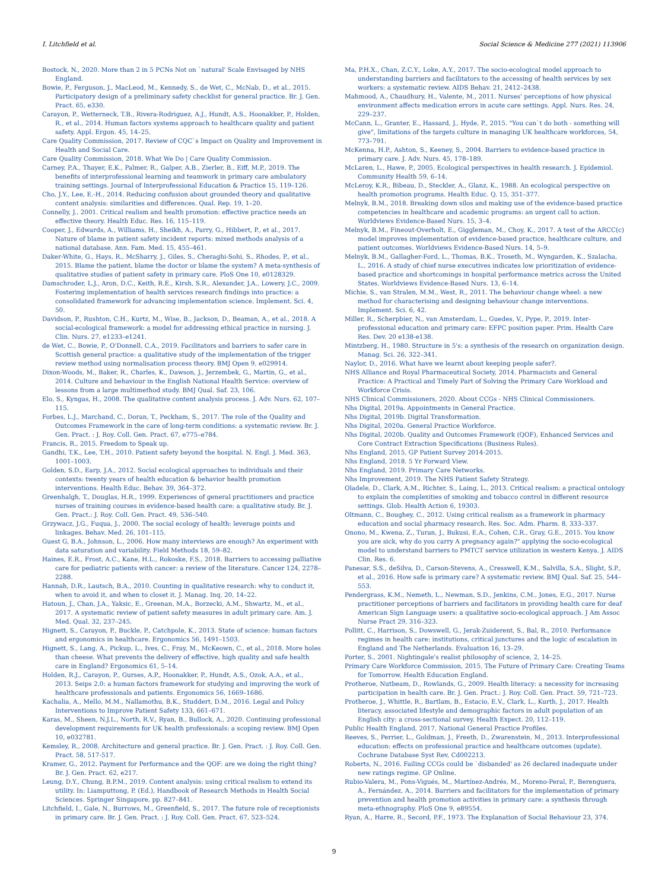I. Litchfield et al. Social Science & Medicine 277 (2021) 113906
Bostock, N., 2020. More than 2 in 5 PCNs Not on `natural' Scale Envisaged by NHS England.
Bowie, P., Ferguson, J., MacLeod, M., Kennedy, S., de Wet, C., McNab, D., et al., 2015. Participatory design of a preliminary safety checklist for general practice. Br. J. Gen. Pract. 65, e330.
Carayon, P., Wetterneck, T.B., Rivera-Rodriguez, A.J., Hundt, A.S., Hoonakker, P., Holden, R., et al., 2014. Human factors systems approach to healthcare quality and patient safety. Appl. Ergon. 45, 14–25.
Care Quality Commission, 2017. Review of CQC`s Impact on Quality and Improvement in Health and Social Care.
Care Quality Commission, 2018. What We Do | Care Quality Commission.
Carney, P.A., Thayer, E.K., Palmer, R., Galper, A.B., Zierler, B., Eiff, M.P., 2019. The benefits of interprofessional learning and teamwork in primary care ambulatory training settings. Journal of Interprofessional Education & Practice 15, 119–126.
Cho, J.Y., Lee, E.-H., 2014. Reducing confusion about grounded theory and qualitative content analysis: similarities and differences. Qual. Rep. 19, 1–20.
Connelly, J., 2001. Critical realism and health promotion: effective practice needs an effective theory. Health Educ. Res. 16, 115–119.
Cooper, J., Edwards, A., Williams, H., Sheikh, A., Parry, G., Hibbert, P., et al., 2017. Nature of blame in patient safety incident reports: mixed methods analysis of a national database. Ann. Fam. Med. 15, 455–461.
Daker-White, G., Hays, R., McSharry, J., Giles, S., Cheraghi-Sohi, S., Rhodes, P., et al., 2015. Blame the patient, blame the doctor or blame the system? A meta-synthesis of qualitative studies of patient safety in primary care. PloS One 10, e0128329.
Damschroder, L.J., Aron, D.C., Keith, R.E., Kirsh, S.R., Alexander, J.A., Lowery, J.C., 2009. Fostering implementation of health services research findings into practice: a consolidated framework for advancing implementation science. Implement. Sci. 4, 50.
Davidson, P., Rushton, C.H., Kurtz, M., Wise, B., Jackson, D., Beaman, A., et al., 2018. A social-ecological framework: a model for addressing ethical practice in nursing. J. Clin. Nurs. 27, e1233–e1241.
de Wet, C., Bowie, P., O'Donnell, C.A., 2019. Facilitators and barriers to safer care in Scottish general practice: a qualitative study of the implementation of the trigger review method using normalisation process theory. BMJ Open 9, e029914.
Dixon-Woods, M., Baker, R., Charles, K., Dawson, J., Jerzembek, G., Martin, G., et al., 2014. Culture and behaviour in the English National Health Service: overview of lessons from a large multimethod study. BMJ Qual. Saf. 23, 106.
Elo, S., Kyngas, H., 2008. The qualitative content analysis process. J. Adv. Nurs. 62, 107–115.
Forbes, L.J., Marchand, C., Doran, T., Peckham, S., 2017. The role of the Quality and Outcomes Framework in the care of long-term conditions: a systematic review. Br. J. Gen. Pract. : J. Roy. Coll. Gen. Pract. 67, e775–e784.
Francis, R., 2015. Freedom to Speak up.
Gandhi, T.K., Lee, T.H., 2010. Patient safety beyond the hospital. N. Engl. J. Med. 363, 1001–1003.
Golden, S.D., Earp, J.A., 2012. Social ecological approaches to individuals and their contexts: twenty years of health education & behavior health promotion interventions. Health Educ. Behav. 39, 364–372.
Greenhalgh, T., Douglas, H.R., 1999. Experiences of general practitioners and practice nurses of training courses in evidence-based health care: a qualitative study. Br. J. Gen. Pract.: J. Roy. Coll. Gen. Pract. 49, 536–540.
Grzywacz, J.G., Fuqua, J., 2000. The social ecology of health: leverage points and linkages. Behav. Med. 26, 101–115.
Guest G, B.A., Johnson, L., 2006. How many interviews are enough? An experiment with data saturation and variability. Field Methods 18, 59–82.
Haines, E.R., Frost, A.C., Kane, H.L., Rokoske, F.S., 2018. Barriers to accessing palliative care for pediatric patients with cancer: a review of the literature. Cancer 124, 2278–2288.
Hannah, D.R., Lautsch, B.A., 2010. Counting in qualitative research: why to conduct it, when to avoid it, and when to closet it. J. Manag. Inq. 20, 14–22.
Hatoun, J., Chan, J.A., Yaksic, E., Greenan, M.A., Borzecki, A.M., Shwartz, M., et al., 2017. A systematic review of patient safety measures in adult primary care. Am. J. Med. Qual. 32, 237–245.
Hignett, S., Carayon, P., Buckle, P., Catchpole, K., 2013. State of science: human factors and ergonomics in healthcare. Ergonomics 56, 1491–1503.
Hignett, S., Lang, A., Pickup, L., Ives, C., Fray, M., McKeown, C., et al., 2018. More holes than cheese. What prevents the delivery of effective, high quality and safe health care in England? Ergonomics 61, 5–14.
Holden, R.J., Carayon, P., Gurses, A.P., Hoonakker, P., Hundt, A.S., Ozok, A.A., et al., 2013. Seips 2.0: a human factors framework for studying and improving the work of healthcare professionals and patients. Ergonomics 56, 1669–1686.
Kachalia, A., Mello, M.M., Nallamothu, B.K., Studdert, D.M., 2016. Legal and Policy Interventions to Improve Patient Safety 133, 661–671.
Karas, M., Sheen, N.J.L., North, R.V., Ryan, B., Bullock, A., 2020. Continuing professional development requirements for UK health professionals: a scoping review. BMJ Open 10, e032781.
Kemsley, R., 2008. Architecture and general practice. Br. J. Gen. Pract. : J. Roy. Coll. Gen. Pract. 58, 517-517.
Kramer, G., 2012. Payment for Performance and the QOF: are we doing the right thing? Br. J. Gen. Pract. 62, e217.
Leung, D.Y., Chung, B.P.M., 2019. Content analysis: using critical realism to extend its utility. In: Liamputtong, P. (Ed.), Handbook of Research Methods in Health Social Sciences. Springer Singapore, pp. 827–841.
Litchfield, I., Gale, N., Burrows, M., Greenfield, S., 2017. The future role of receptionists in primary care. Br. J. Gen. Pract. : J. Roy. Coll. Gen. Pract. 67, 523–524.
Ma, P.H.X., Chan, Z.C.Y., Loke, A.Y., 2017. The socio-ecological model approach to understanding barriers and facilitators to the accessing of health services by sex workers: a systematic review. AIDS Behav. 21, 2412–2438.
Mahmood, A., Chaudhury, H., Valente, M., 2011. Nurses' perceptions of how physical environment affects medication errors in acute care settings. Appl. Nurs. Res. 24, 229–237.
McCann, L., Granter, E., Hassard, J., Hyde, P., 2015. "You can`t do both - something will give", limitations of the targets culture in managing UK healthcare workforces, 54, 773–791.
McKenna, H.P., Ashton, S., Keeney, S., 2004. Barriers to evidence-based practice in primary care. J. Adv. Nurs. 45, 178–189.
McLaren, L., Hawe, P., 2005. Ecological perspectives in health research. J. Epidemiol. Community Health 59, 6–14.
McLeroy, K.R., Bibeau, D., Steckler, A., Glanz, K., 1988. An ecological perspective on health promotion programs. Health Educ. Q. 15, 351–377.
Melnyk, B.M., 2018. Breaking down silos and making use of the evidence-based practice competencies in healthcare and academic programs: an urgent call to action. Worldviews Evidence-Based Nurs. 15, 3–4.
Melnyk, B.M., Fineout-Overholt, E., Giggleman, M., Choy, K., 2017. A test of the ARCC(c) model improves implementation of evidence-based practice, healthcare culture, and patient outcomes. Worldviews Evidence-Based Nurs. 14, 5–9.
Melnyk, B.M., Gallagher-Ford, L., Thomas, B.K., Troseth, M., Wyngarden, K., Szalacha, L., 2016. A study of chief nurse executives indicates low prioritization of evidence-based practice and shortcomings in hospital performance metrics across the United States. Worldviews Evidence-Based Nurs. 13, 6–14.
Michie, S., van Stralen, M.M., West, R., 2011. The behaviour change wheel: a new method for characterising and designing behaviour change interventions. Implement. Sci. 6, 42.
Miller, R., Scherpbier, N., van Amsterdam, L., Guedes, V., Pype, P., 2019. Inter-professional education and primary care: EFPC position paper. Prim. Health Care Res. Dev. 20 e138-e138.
Mintzberg, H., 1980. Structure in 5's: a synthesis of the research on organization design. Manag. Sci. 26, 322–341.
Naylor, D., 2016. What have we learnt about keeping people safer?.
NHS Alliance and Royal Pharmaceutical Society, 2014. Pharmacists and General Practice: A Practical and Timely Part of Solving the Primary Care Workload and Workforce Crisis.
NHS Clinical Commissioners, 2020. About CCGs - NHS Clinical Commissioners.
Nhs Digital, 2019a. Appointments in General Practice.
Nhs Digital, 2019b. Digital Transformation.
Nhs Digital, 2020a. General Practice Workforce.
Nhs Digital, 2020b. Quality and Outcomes Framework (QOF), Enhanced Services and Core Contract Extraction Specifications (Business Rules).
Nhs England, 2015. GP Patient Survey 2014-2015.
Nhs England, 2018. 5 Yr Forward View.
Nhs England, 2019. Primary Care Networks.
Nhs Improvement, 2019. The NHS Patient Safety Strategy.
Oladele, D., Clark, A.M., Richter, S., Laing, L., 2013. Critical realism: a practical ontology to explain the complexities of smoking and tobacco control in different resource settings. Glob. Health Action 6, 19303.
Oltmann, C., Boughey, C., 2012. Using critical realism as a framework in pharmacy education and social pharmacy research. Res. Soc. Adm. Pharm. 8, 333–337.
Onono, M., Kwena, Z., Turan, J., Bukusi, E.A., Cohen, C.R., Gray, G.E., 2015. You know you are sick, why do you carry A pregnancy again?" applying the socio-ecological model to understand barriers to PMTCT service utilization in western Kenya. J. AIDS Clin. Res. 6.
Panesar, S.S., deSilva, D., Carson-Stevens, A., Cresswell, K.M., Salvilla, S.A., Slight, S.P., et al., 2016. How safe is primary care? A systematic review. BMJ Qual. Saf. 25, 544–553.
Pendergrass, K.M., Nemeth, L., Newman, S.D., Jenkins, C.M., Jones, E.G., 2017. Nurse practitioner perceptions of barriers and facilitators in providing health care for deaf American Sign Language users: a qualitative socio-ecological approach. J Am Assoc Nurse Pract 29, 316–323.
Pollitt, C., Harrison, S., Dowswell, G., Jerak-Zuiderent, S., Bal, R., 2010. Performance regimes in health care: institutions, critical junctures and the logic of escalation in England and The Netherlands. Evaluation 16, 13–29.
Porter, S., 2001. Nightingale's realist philosophy of science, 2, 14–25.
Primary Care Workforce Commission, 2015. The Future of Primary Care: Creating Teams for Tomorrow. Health Education England.
Protheroe, Nutbeam, D., Rowlands, G., 2009. Health literacy: a necessity for increasing participation in health care. Br. J. Gen. Pract.: J. Roy. Coll. Gen. Pract. 59, 721–723.
Protheroe, J., Whittle, R., Bartlam, B., Estacio, E.V., Clark, L., Kurth, J., 2017. Health literacy, associated lifestyle and demographic factors in adult population of an English city: a cross-sectional survey. Health Expect. 20, 112–119.
Public Health England, 2017. National General Practice Profiles.
Reeves, S., Perrier, L., Goldman, J., Freeth, D., Zwarenstein, M., 2013. Interprofessional education: effects on professional practice and healthcare outcomes (update). Cochrane Database Syst Rev, Cd002213.
Roberts, N., 2016. Failing CCGs could be `disbanded' as 26 declared inadequate under new ratings regime. GP Online.
Rubio-Valera, M., Pons-Vigués, M., Martínez-Andrés, M., Moreno-Peral, P., Berenguera, A., Fernández, A., 2014. Barriers and facilitators for the implementation of primary prevention and health promotion activities in primary care: a synthesis through meta-ethnography. PloS One 9, e89554.
Ryan, A., Harre, R., Secord, P.F., 1973. The Explanation of Social Behaviour 23, 374.
9